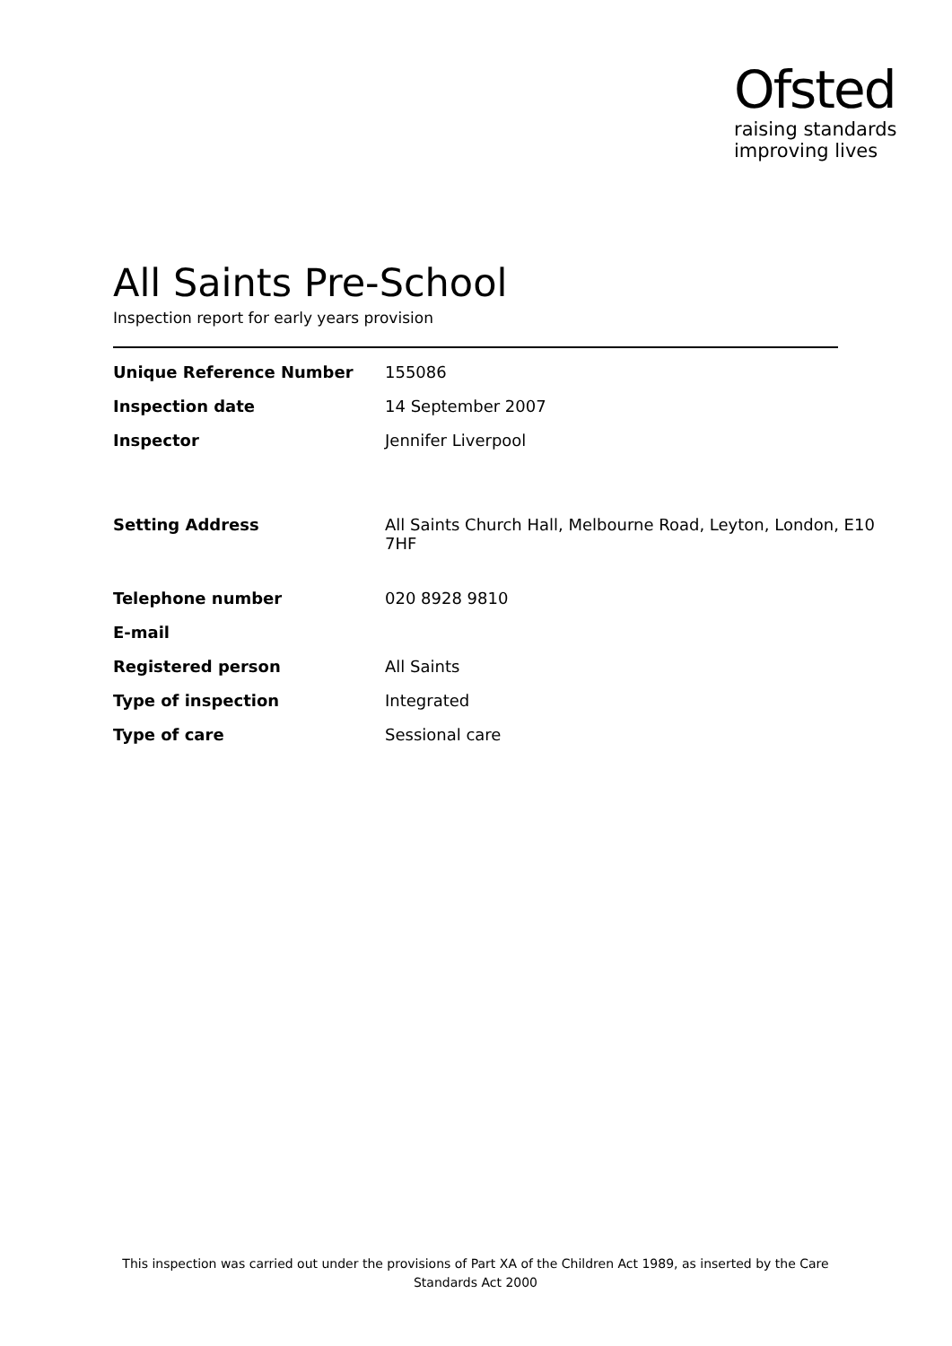Ofsted
raising standards
improving lives
All Saints Pre-School
Inspection report for early years provision
| Unique Reference Number | 155086 |
| Inspection date | 14 September 2007 |
| Inspector | Jennifer Liverpool |
| Setting Address | All Saints Church Hall, Melbourne Road, Leyton, London, E10 7HF |
| Telephone number | 020 8928 9810 |
| E-mail | |
| Registered person | All Saints |
| Type of inspection | Integrated |
| Type of care | Sessional care |
This inspection was carried out under the provisions of Part XA of the Children Act 1989, as inserted by the Care Standards Act 2000